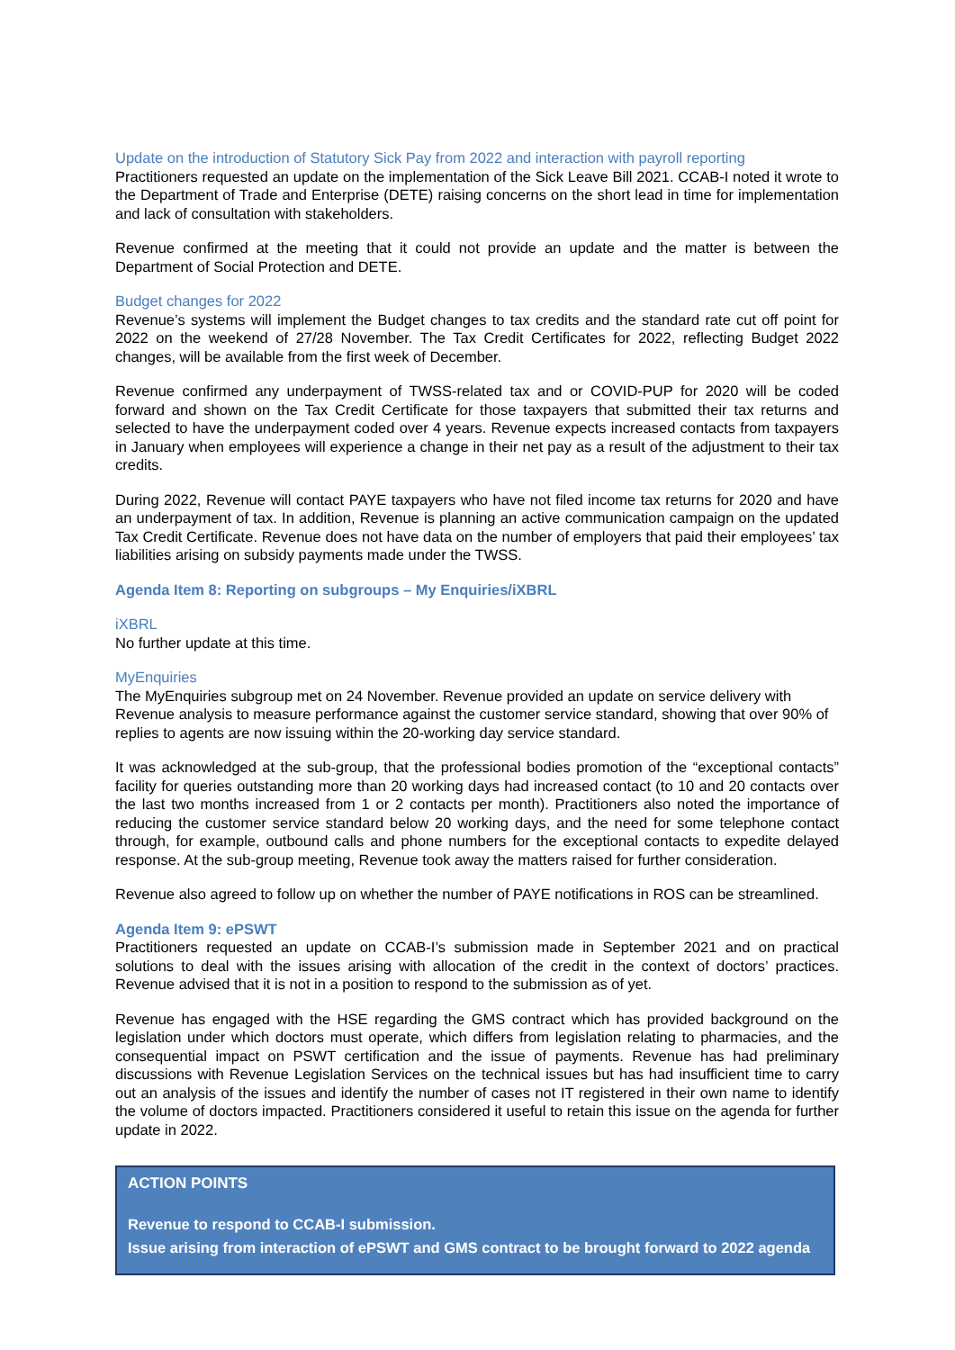Update on the introduction of Statutory Sick Pay from 2022 and interaction with payroll reporting
Practitioners requested an update on the implementation of the Sick Leave Bill 2021. CCAB-I noted it wrote to the Department of Trade and Enterprise (DETE) raising concerns on the short lead in time for implementation and lack of consultation with stakeholders.
Revenue confirmed at the meeting that it could not provide an update and the matter is between the Department of Social Protection and DETE.
Budget changes for 2022
Revenue’s systems will implement the Budget changes to tax credits and the standard rate cut off point for 2022 on the weekend of 27/28 November. The Tax Credit Certificates for 2022, reflecting Budget 2022 changes, will be available from the first week of December.
Revenue confirmed any underpayment of TWSS-related tax and or COVID-PUP for 2020 will be coded forward and shown on the Tax Credit Certificate for those taxpayers that submitted their tax returns and selected to have the underpayment coded over 4 years. Revenue expects increased contacts from taxpayers in January when employees will experience a change in their net pay as a result of the adjustment to their tax credits.
During 2022, Revenue will contact PAYE taxpayers who have not filed income tax returns for 2020 and have an underpayment of tax. In addition, Revenue is planning an active communication campaign on the updated Tax Credit Certificate. Revenue does not have data on the number of employers that paid their employees’ tax liabilities arising on subsidy payments made under the TWSS.
Agenda Item 8: Reporting on subgroups – My Enquiries/iXBRL
iXBRL
No further update at this time.
MyEnquiries
The MyEnquiries subgroup met on 24 November. Revenue provided an update on service delivery with Revenue analysis to measure performance against the customer service standard, showing that over 90% of replies to agents are now issuing within the 20-working day service standard.
It was acknowledged at the sub-group, that the professional bodies promotion of the “exceptional contacts” facility for queries outstanding more than 20 working days had increased contact (to 10 and 20 contacts over the last two months increased from 1 or 2 contacts per month). Practitioners also noted the importance of reducing the customer service standard below 20 working days, and the need for some telephone contact through, for example, outbound calls and phone numbers for the exceptional contacts to expedite delayed response. At the sub-group meeting, Revenue took away the matters raised for further consideration.
Revenue also agreed to follow up on whether the number of PAYE notifications in ROS can be streamlined.
Agenda Item 9: ePSWT
Practitioners requested an update on CCAB-I’s submission made in September 2021 and on practical solutions to deal with the issues arising with allocation of the credit in the context of doctors’ practices. Revenue advised that it is not in a position to respond to the submission as of yet.
Revenue has engaged with the HSE regarding the GMS contract which has provided background on the legislation under which doctors must operate, which differs from legislation relating to pharmacies, and the consequential impact on PSWT certification and the issue of payments. Revenue has had preliminary discussions with Revenue Legislation Services on the technical issues but has had insufficient time to carry out an analysis of the issues and identify the number of cases not IT registered in their own name to identify the volume of doctors impacted. Practitioners considered it useful to retain this issue on the agenda for further update in 2022.
ACTION POINTS
Revenue to respond to CCAB-I submission.
Issue arising from interaction of ePSWT and GMS contract to be brought forward to 2022 agenda